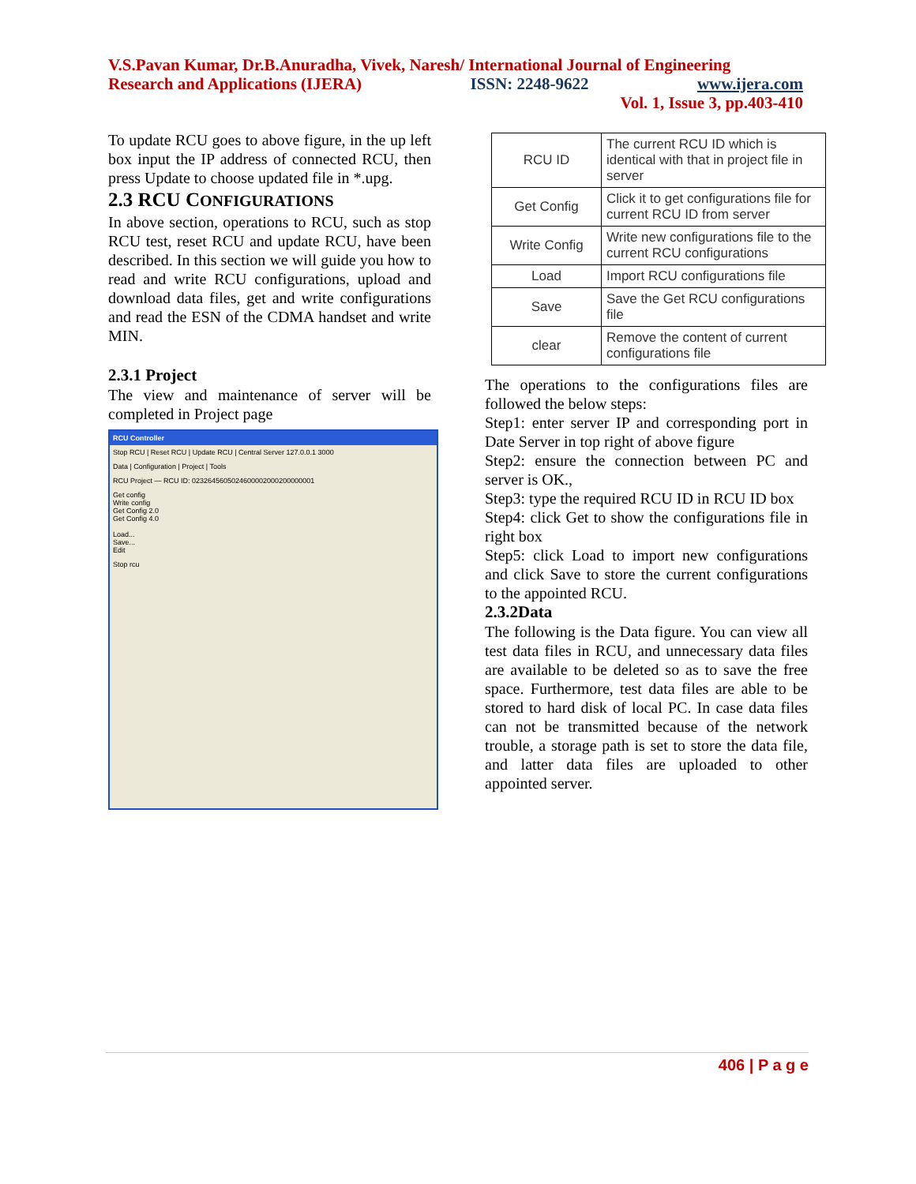V.S.Pavan Kumar, Dr.B.Anuradha, Vivek, Naresh/ International Journal of Engineering
Research and Applications (IJERA) ISSN: 2248-9622 www.ijera.com
Vol. 1, Issue 3, pp.403-410
To update RCU goes to above figure, in the up left box input the IP address of connected RCU, then press Update to choose updated file in *.upg.
2.3 RCU CONFIGURATIONS
In above section, operations to RCU, such as stop RCU test, reset RCU and update RCU, have been described. In this section we will guide you how to read and write RCU configurations, upload and download data files, get and write configurations and read the ESN of the CDMA handset and write MIN.
2.3.1 Project
The view and maintenance of server will be completed in Project page
RCU Controller
Stop RCU | Reset RCU | Update RCU | Central Server 127.0.0.1 3000
Data | Configuration | Project | Tools
RCU Project — RCU ID: 0232645605024600002000200000001
Get config
Write config
Get Config 2.0
Get Config 4.0
Load...
Save...
Edit
Stop rcu
| RCU ID | The current RCU ID which is identical with that in project file in server |
| Get Config | Click it to get configurations file for current RCU ID from server |
| Write Config | Write new configurations file to the current RCU configurations |
| Load | Import RCU configurations file |
| Save | Save the Get RCU configurations file |
| clear | Remove the content of current configurations file |
The operations to the configurations files are followed the below steps:
Step1: enter server IP and corresponding port in Date Server in top right of above figure
Step2: ensure the connection between PC and server is OK.,
Step3: type the required RCU ID in RCU ID box
Step4: click Get to show the configurations file in right box
Step5: click Load to import new configurations and click Save to store the current configurations to the appointed RCU.
2.3.2Data
The following is the Data figure. You can view all test data files in RCU, and unnecessary data files are available to be deleted so as to save the free space. Furthermore, test data files are able to be stored to hard disk of local PC. In case data files can not be transmitted because of the network trouble, a storage path is set to store the data file, and latter data files are uploaded to other appointed server.
406 | P a g e